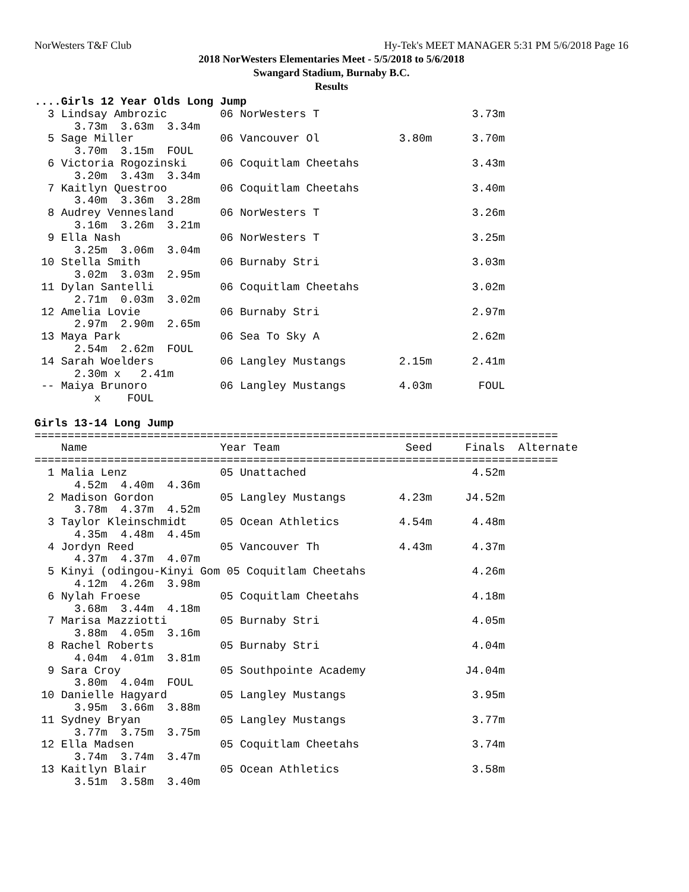NorWesters T&F Club Hy-Tek's MEET MANAGER 5:31 PM 5/6/2018 Page 16
2018 NorWesters Elementaries Meet - 5/5/2018 to 5/6/2018
Swangard Stadium, Burnaby B.C.
Results
....Girls 12 Year Olds Long Jump
  3 Lindsay Ambrozic        06 NorWesters T                       3.73m
      3.73m  3.63m  3.34m
  5 Sage Miller             06 Vancouver Ol            3.80m      3.70m
      3.70m  3.15m  FOUL
  6 Victoria Rogozinski     06 Coquitlam Cheetahs                 3.43m
      3.20m  3.43m  3.34m
  7 Kaitlyn Questroo        06 Coquitlam Cheetahs                 3.40m
      3.40m  3.36m  3.28m
  8 Audrey Vennesland       06 NorWesters T                       3.26m
      3.16m  3.26m  3.21m
  9 Ella Nash               06 NorWesters T                       3.25m
      3.25m  3.06m  3.04m
 10 Stella Smith            06 Burnaby Stri                       3.03m
      3.02m  3.03m  2.95m
 11 Dylan Santelli          06 Coquitlam Cheetahs                 3.02m
      2.71m  0.03m  3.02m
 12 Amelia Lovie            06 Burnaby Stri                       2.97m
      2.97m  2.90m  2.65m
 13 Maya Park               06 Sea To Sky A                       2.62m
      2.54m  2.62m  FOUL
 14 Sarah Woelders          06 Langley Mustangs        2.15m      2.41m
      2.30m x   2.41m
 -- Maiya Brunoro           06 Langley Mustangs        4.03m       FOUL
         x    FOUL

Girls 13-14 Long Jump
===============================================================================
    Name                    Year Team                   Seed     Finals  Alternate
===============================================================================
  1 Malia Lenz              05 Unattached                         4.52m
      4.52m  4.40m  4.36m
  2 Madison Gordon          05 Langley Mustangs        4.23m     J4.52m
      3.78m  4.37m  4.52m
  3 Taylor Kleinschmidt     05 Ocean Athletics         4.54m      4.48m
      4.35m  4.48m  4.45m
  4 Jordyn Reed             05 Vancouver Th            4.43m      4.37m
      4.37m  4.37m  4.07m
  5 Kinyi (odingou-Kinyi Gom 05 Coquitlam Cheetahs                4.26m
      4.12m  4.26m  3.98m
  6 Nylah Froese            05 Coquitlam Cheetahs                 4.18m
      3.68m  3.44m  4.18m
  7 Marisa Mazziotti        05 Burnaby Stri                       4.05m
      3.88m  4.05m  3.16m
  8 Rachel Roberts          05 Burnaby Stri                       4.04m
      4.04m  4.01m  3.81m
  9 Sara Croy               05 Southpointe Academy               J4.04m
      3.80m  4.04m  FOUL
 10 Danielle Hagyard        05 Langley Mustangs                   3.95m
      3.95m  3.66m  3.88m
 11 Sydney Bryan            05 Langley Mustangs                   3.77m
      3.77m  3.75m  3.75m
 12 Ella Madsen             05 Coquitlam Cheetahs                 3.74m
      3.74m  3.74m  3.47m
 13 Kaitlyn Blair           05 Ocean Athletics                    3.58m
      3.51m  3.58m  3.40m